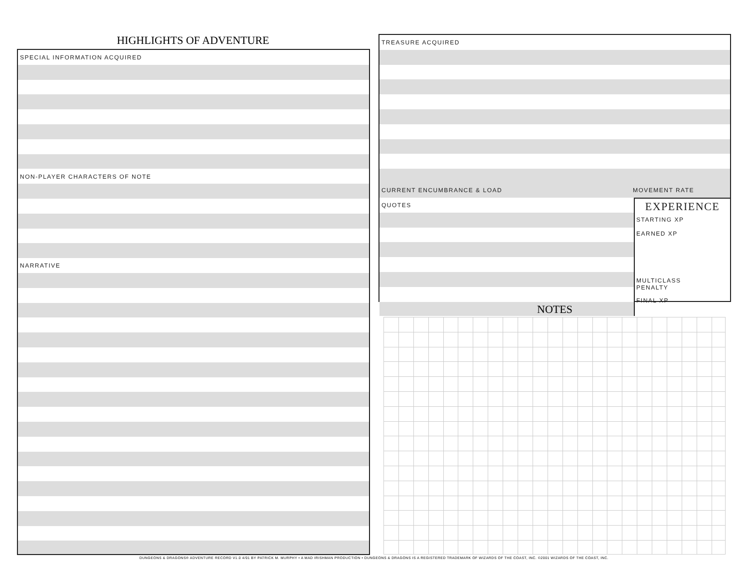HIGHLIGHTS OF ADVENTURE
SPECIAL INFORMATION ACQUIRED
NON-PLAYER CHARACTERS OF NOTE
NARRATIVE
TREASURE ACQUIRED
CURRENT ENCUMBRANCE & LOAD MOVEMENT RATE
QUOTES
EXPERIENCE
STARTING XP
EARNED XP
MULTICLASS
PENALTY
FINAL XP
NOTES
DUNGEONS & DRAGONS® ADVENTURE RECORD V1.0 4/01 BY PATRICK M. MURPHY • A MAD IRISHMAN PRODUCTION • DUNGEONS & DRAGONS IS A REGISTERED TRADEMARK OF WIZARDS OF THE COAST, INC. ©2001 WIZARDS OF THE COAST, INC.